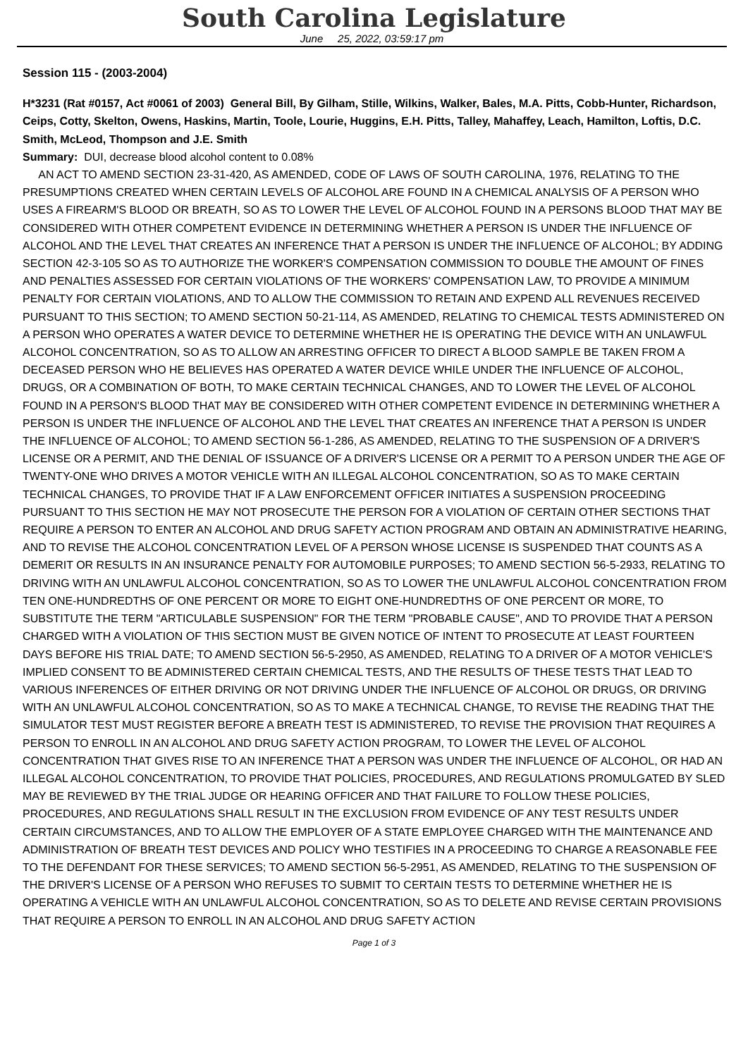South Carolina Legislature
June 25, 2022, 03:59:17 pm
Session 115 - (2003-2004)
H*3231 (Rat #0157, Act #0061 of 2003) General Bill, By Gilham, Stille, Wilkins, Walker, Bales, M.A. Pitts, Cobb-Hunter, Richardson, Ceips, Cotty, Skelton, Owens, Haskins, Martin, Toole, Lourie, Huggins, E.H. Pitts, Talley, Mahaffey, Leach, Hamilton, Loftis, D.C. Smith, McLeod, Thompson and J.E. Smith
Summary: DUI, decrease blood alcohol content to 0.08%
AN ACT TO AMEND SECTION 23-31-420, AS AMENDED, CODE OF LAWS OF SOUTH CAROLINA, 1976, RELATING TO THE PRESUMPTIONS CREATED WHEN CERTAIN LEVELS OF ALCOHOL ARE FOUND IN A CHEMICAL ANALYSIS OF A PERSON WHO USES A FIREARM'S BLOOD OR BREATH, SO AS TO LOWER THE LEVEL OF ALCOHOL FOUND IN A PERSONS BLOOD THAT MAY BE CONSIDERED WITH OTHER COMPETENT EVIDENCE IN DETERMINING WHETHER A PERSON IS UNDER THE INFLUENCE OF ALCOHOL AND THE LEVEL THAT CREATES AN INFERENCE THAT A PERSON IS UNDER THE INFLUENCE OF ALCOHOL; BY ADDING SECTION 42-3-105 SO AS TO AUTHORIZE THE WORKER'S COMPENSATION COMMISSION TO DOUBLE THE AMOUNT OF FINES AND PENALTIES ASSESSED FOR CERTAIN VIOLATIONS OF THE WORKERS' COMPENSATION LAW, TO PROVIDE A MINIMUM PENALTY FOR CERTAIN VIOLATIONS, AND TO ALLOW THE COMMISSION TO RETAIN AND EXPEND ALL REVENUES RECEIVED PURSUANT TO THIS SECTION; TO AMEND SECTION 50-21-114, AS AMENDED, RELATING TO CHEMICAL TESTS ADMINISTERED ON A PERSON WHO OPERATES A WATER DEVICE TO DETERMINE WHETHER HE IS OPERATING THE DEVICE WITH AN UNLAWFUL ALCOHOL CONCENTRATION, SO AS TO ALLOW AN ARRESTING OFFICER TO DIRECT A BLOOD SAMPLE BE TAKEN FROM A DECEASED PERSON WHO HE BELIEVES HAS OPERATED A WATER DEVICE WHILE UNDER THE INFLUENCE OF ALCOHOL, DRUGS, OR A COMBINATION OF BOTH, TO MAKE CERTAIN TECHNICAL CHANGES, AND TO LOWER THE LEVEL OF ALCOHOL FOUND IN A PERSON'S BLOOD THAT MAY BE CONSIDERED WITH OTHER COMPETENT EVIDENCE IN DETERMINING WHETHER A PERSON IS UNDER THE INFLUENCE OF ALCOHOL AND THE LEVEL THAT CREATES AN INFERENCE THAT A PERSON IS UNDER THE INFLUENCE OF ALCOHOL; TO AMEND SECTION 56-1-286, AS AMENDED, RELATING TO THE SUSPENSION OF A DRIVER'S LICENSE OR A PERMIT, AND THE DENIAL OF ISSUANCE OF A DRIVER'S LICENSE OR A PERMIT TO A PERSON UNDER THE AGE OF TWENTY-ONE WHO DRIVES A MOTOR VEHICLE WITH AN ILLEGAL ALCOHOL CONCENTRATION, SO AS TO MAKE CERTAIN TECHNICAL CHANGES, TO PROVIDE THAT IF A LAW ENFORCEMENT OFFICER INITIATES A SUSPENSION PROCEEDING PURSUANT TO THIS SECTION HE MAY NOT PROSECUTE THE PERSON FOR A VIOLATION OF CERTAIN OTHER SECTIONS THAT REQUIRE A PERSON TO ENTER AN ALCOHOL AND DRUG SAFETY ACTION PROGRAM AND OBTAIN AN ADMINISTRATIVE HEARING, AND TO REVISE THE ALCOHOL CONCENTRATION LEVEL OF A PERSON WHOSE LICENSE IS SUSPENDED THAT COUNTS AS A DEMERIT OR RESULTS IN AN INSURANCE PENALTY FOR AUTOMOBILE PURPOSES; TO AMEND SECTION 56-5-2933, RELATING TO DRIVING WITH AN UNLAWFUL ALCOHOL CONCENTRATION, SO AS TO LOWER THE UNLAWFUL ALCOHOL CONCENTRATION FROM TEN ONE-HUNDREDTHS OF ONE PERCENT OR MORE TO EIGHT ONE-HUNDREDTHS OF ONE PERCENT OR MORE, TO SUBSTITUTE THE TERM "ARTICULABLE SUSPENSION" FOR THE TERM "PROBABLE CAUSE", AND TO PROVIDE THAT A PERSON CHARGED WITH A VIOLATION OF THIS SECTION MUST BE GIVEN NOTICE OF INTENT TO PROSECUTE AT LEAST FOURTEEN DAYS BEFORE HIS TRIAL DATE; TO AMEND SECTION 56-5-2950, AS AMENDED, RELATING TO A DRIVER OF A MOTOR VEHICLE'S IMPLIED CONSENT TO BE ADMINISTERED CERTAIN CHEMICAL TESTS, AND THE RESULTS OF THESE TESTS THAT LEAD TO VARIOUS INFERENCES OF EITHER DRIVING OR NOT DRIVING UNDER THE INFLUENCE OF ALCOHOL OR DRUGS, OR DRIVING WITH AN UNLAWFUL ALCOHOL CONCENTRATION, SO AS TO MAKE A TECHNICAL CHANGE, TO REVISE THE READING THAT THE SIMULATOR TEST MUST REGISTER BEFORE A BREATH TEST IS ADMINISTERED, TO REVISE THE PROVISION THAT REQUIRES A PERSON TO ENROLL IN AN ALCOHOL AND DRUG SAFETY ACTION PROGRAM, TO LOWER THE LEVEL OF ALCOHOL CONCENTRATION THAT GIVES RISE TO AN INFERENCE THAT A PERSON WAS UNDER THE INFLUENCE OF ALCOHOL, OR HAD AN ILLEGAL ALCOHOL CONCENTRATION, TO PROVIDE THAT POLICIES, PROCEDURES, AND REGULATIONS PROMULGATED BY SLED MAY BE REVIEWED BY THE TRIAL JUDGE OR HEARING OFFICER AND THAT FAILURE TO FOLLOW THESE POLICIES, PROCEDURES, AND REGULATIONS SHALL RESULT IN THE EXCLUSION FROM EVIDENCE OF ANY TEST RESULTS UNDER CERTAIN CIRCUMSTANCES, AND TO ALLOW THE EMPLOYER OF A STATE EMPLOYEE CHARGED WITH THE MAINTENANCE AND ADMINISTRATION OF BREATH TEST DEVICES AND POLICY WHO TESTIFIES IN A PROCEEDING TO CHARGE A REASONABLE FEE TO THE DEFENDANT FOR THESE SERVICES; TO AMEND SECTION 56-5-2951, AS AMENDED, RELATING TO THE SUSPENSION OF THE DRIVER'S LICENSE OF A PERSON WHO REFUSES TO SUBMIT TO CERTAIN TESTS TO DETERMINE WHETHER HE IS OPERATING A VEHICLE WITH AN UNLAWFUL ALCOHOL CONCENTRATION, SO AS TO DELETE AND REVISE CERTAIN PROVISIONS THAT REQUIRE A PERSON TO ENROLL IN AN ALCOHOL AND DRUG SAFETY ACTION
Page 1 of 3